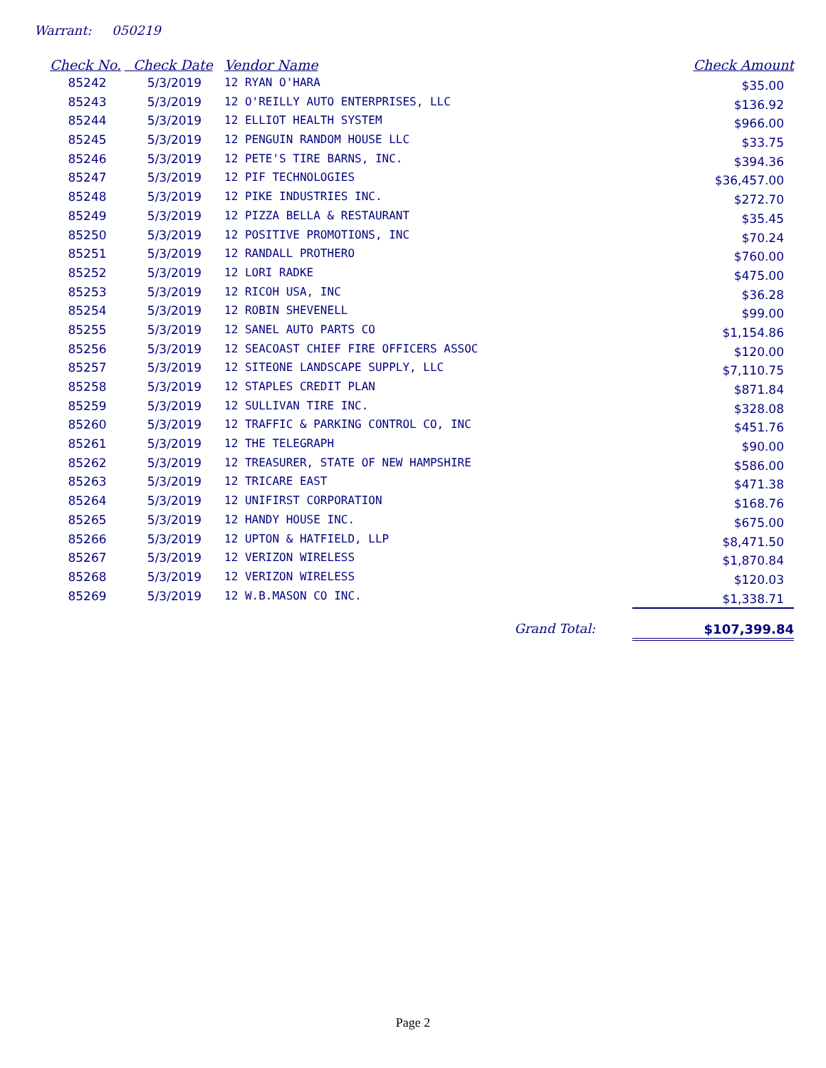Warrant: 050219
| Check No. | Check Date | Vendor Name | Check Amount |
| --- | --- | --- | --- |
| 85242 | 5/3/2019 | 12 RYAN O'HARA | $35.00 |
| 85243 | 5/3/2019 | 12 O'REILLY AUTO ENTERPRISES, LLC | $136.92 |
| 85244 | 5/3/2019 | 12 ELLIOT HEALTH SYSTEM | $966.00 |
| 85245 | 5/3/2019 | 12 PENGUIN RANDOM HOUSE LLC | $33.75 |
| 85246 | 5/3/2019 | 12 PETE'S TIRE BARNS, INC. | $394.36 |
| 85247 | 5/3/2019 | 12 PIF TECHNOLOGIES | $36,457.00 |
| 85248 | 5/3/2019 | 12 PIKE INDUSTRIES INC. | $272.70 |
| 85249 | 5/3/2019 | 12 PIZZA BELLA & RESTAURANT | $35.45 |
| 85250 | 5/3/2019 | 12 POSITIVE PROMOTIONS, INC | $70.24 |
| 85251 | 5/3/2019 | 12 RANDALL PROTHERO | $760.00 |
| 85252 | 5/3/2019 | 12 LORI RADKE | $475.00 |
| 85253 | 5/3/2019 | 12 RICOH USA, INC | $36.28 |
| 85254 | 5/3/2019 | 12 ROBIN SHEVENELL | $99.00 |
| 85255 | 5/3/2019 | 12 SANEL AUTO PARTS CO | $1,154.86 |
| 85256 | 5/3/2019 | 12 SEACOAST CHIEF FIRE OFFICERS ASSOC | $120.00 |
| 85257 | 5/3/2019 | 12 SITEONE LANDSCAPE SUPPLY, LLC | $7,110.75 |
| 85258 | 5/3/2019 | 12 STAPLES CREDIT PLAN | $871.84 |
| 85259 | 5/3/2019 | 12 SULLIVAN TIRE INC. | $328.08 |
| 85260 | 5/3/2019 | 12 TRAFFIC & PARKING CONTROL CO, INC | $451.76 |
| 85261 | 5/3/2019 | 12 THE TELEGRAPH | $90.00 |
| 85262 | 5/3/2019 | 12 TREASURER, STATE OF NEW HAMPSHIRE | $586.00 |
| 85263 | 5/3/2019 | 12 TRICARE EAST | $471.38 |
| 85264 | 5/3/2019 | 12 UNIFIRST CORPORATION | $168.76 |
| 85265 | 5/3/2019 | 12 HANDY HOUSE INC. | $675.00 |
| 85266 | 5/3/2019 | 12 UPTON & HATFIELD, LLP | $8,471.50 |
| 85267 | 5/3/2019 | 12 VERIZON WIRELESS | $1,870.84 |
| 85268 | 5/3/2019 | 12 VERIZON WIRELESS | $120.03 |
| 85269 | 5/3/2019 | 12 W.B.MASON CO INC. | $1,338.71 |
| | | Grand Total: | $107,399.84 |
Page 2